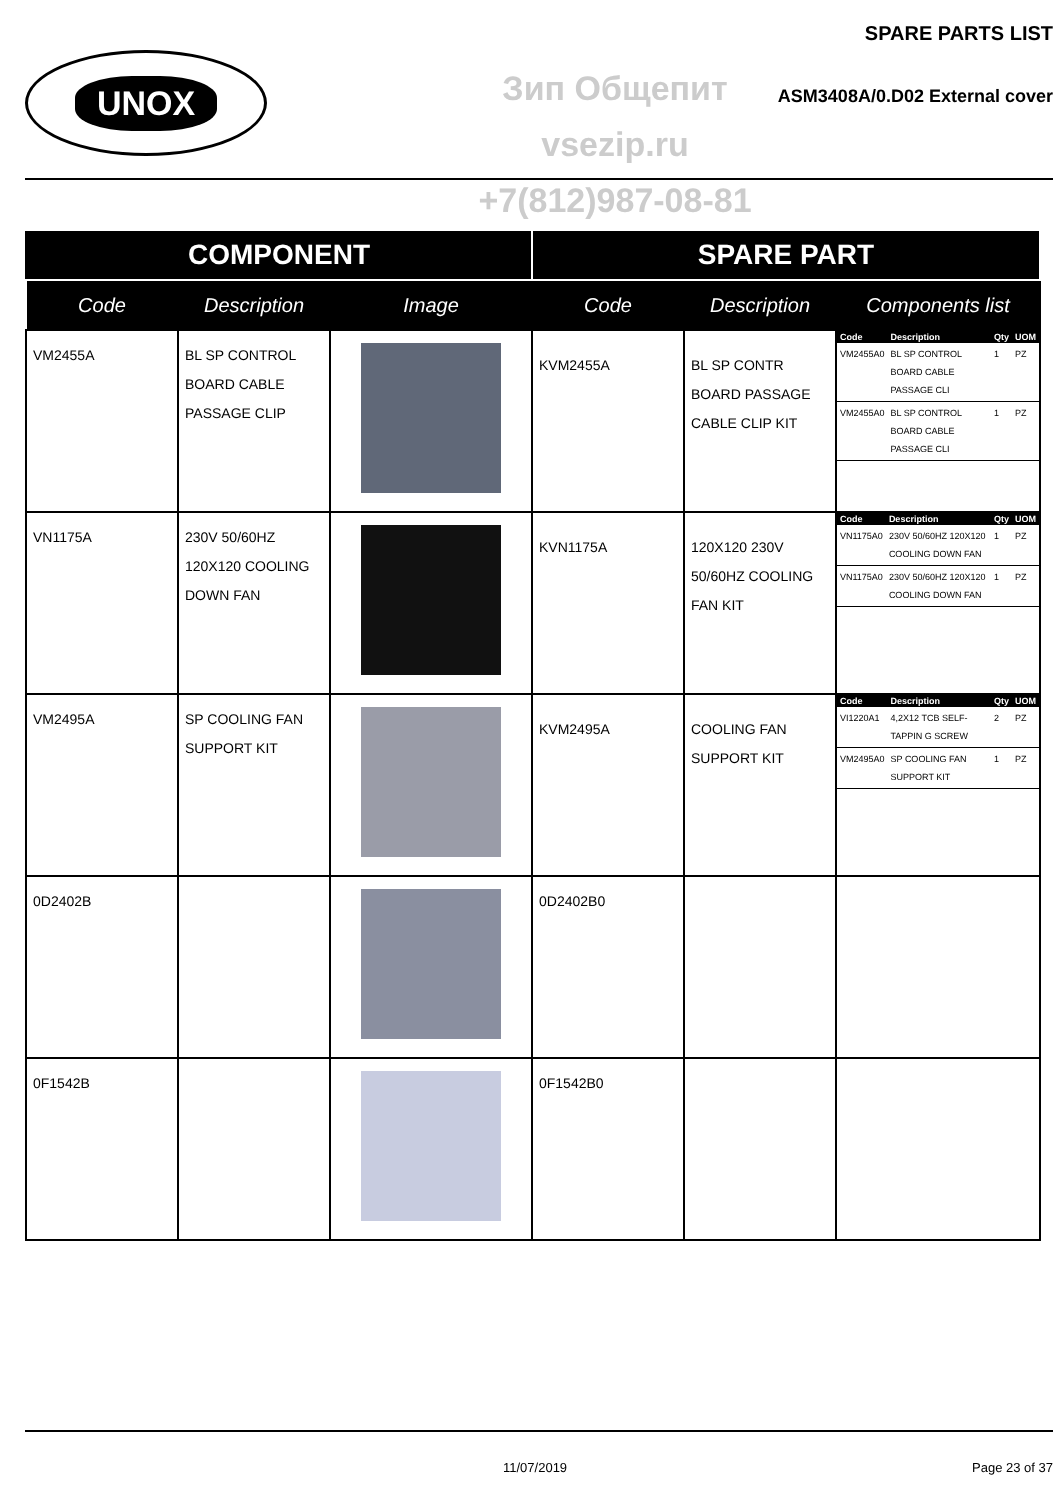SPARE PARTS LIST
UNOX
Зип Общепит
vsezip.ru
+7(812)987-08-81
ASM3408A/0.D02 External cover
| COMPONENT | | | SPARE PART | | |
| --- | --- | --- | --- | --- | --- |
| Code | Description | Image | Code | Description | Components list |
| VM2455A | BL SP CONTROL BOARD CABLE PASSAGE CLIP | | KVM2455A | BL SP CONTR BOARD PASSAGE CABLE CLIP KIT | / Code / Description / Qty / UOM / / --- / --- / --- / --- / / VM2455A0 / BL SP CONTROL BOARD CABLE PASSAGE CLI / 1 / PZ / / VM2455A0 / BL SP CONTROL BOARD CABLE PASSAGE CLI / 1 / PZ / |
| VN1175A | 230V 50/60HZ 120X120 COOLING DOWN FAN | | KVN1175A | 120X120 230V 50/60HZ COOLING FAN KIT | / Code / Description / Qty / UOM / / --- / --- / --- / --- / / VN1175A0 / 230V 50/60HZ 120X120 COOLING DOWN FAN / 1 / PZ / / VN1175A0 / 230V 50/60HZ 120X120 COOLING DOWN FAN / 1 / PZ / |
| VM2495A | SP COOLING FAN SUPPORT KIT | | KVM2495A | COOLING FAN SUPPORT KIT | / Code / Description / Qty / UOM / / --- / --- / --- / --- / / VI1220A1 / 4,2X12 TCB SELF-TAPPIN G SCREW / 2 / PZ / / VM2495A0 / SP COOLING FAN SUPPORT KIT / 1 / PZ / |
| 0D2402B | | | 0D2402B0 | | |
| 0F1542B | | | 0F1542B0 | | |
11/07/2019 Page 23 of 37